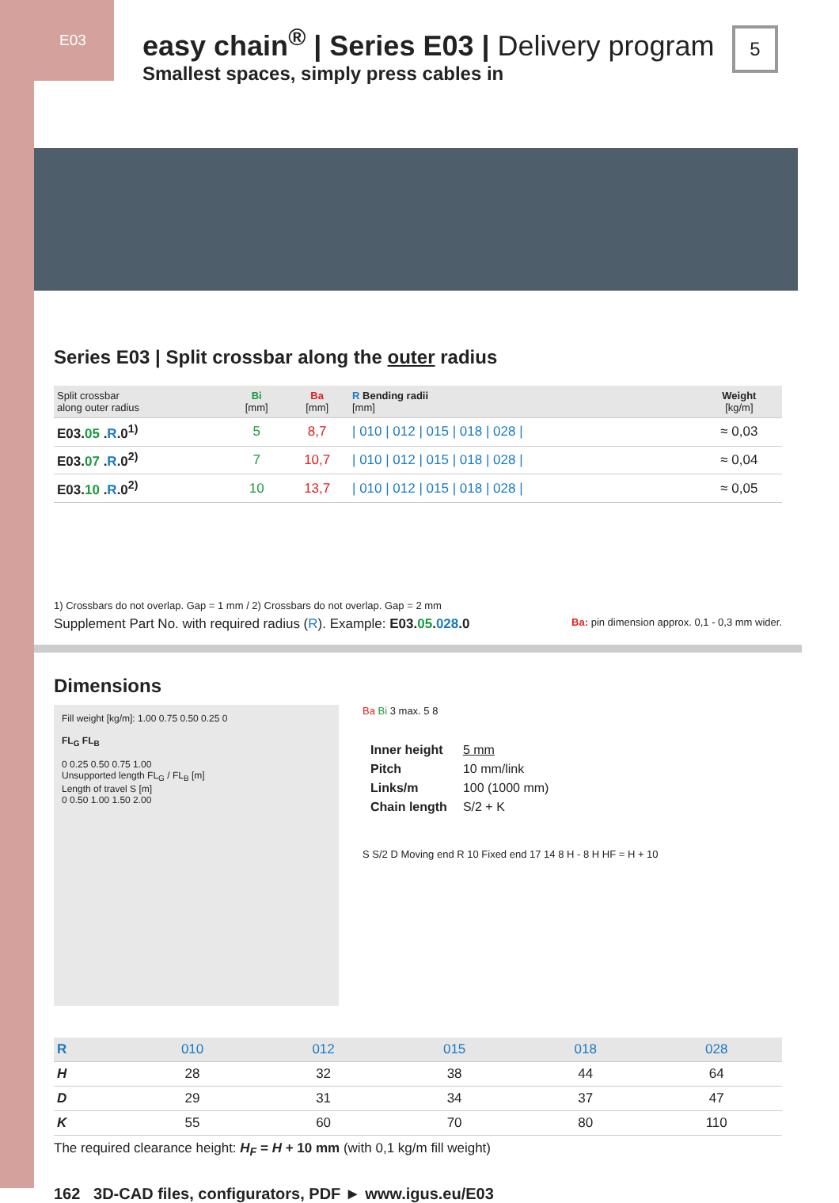E03
easy chain<sup>®</sup> | Series E03 | Delivery program
Smallest spaces, simply press cables in
Series E03 | Split crossbar along the outer radius
| Split crossbar along outer radius | Bi [mm] | Ba [mm] | R Bending radii [mm] | Weight [kg/m] |
| --- | --- | --- | --- | --- |
| E03. 05 . R .0<sup>1)</sup> | 5 | 8,7 | / 010 / 012 / 015 / 018 / 028 / | ≈ 0,03 |
| E03. 07 . R .0<sup>2)</sup> | 7 | 10,7 | / 010 / 012 / 015 / 018 / 028 / | ≈ 0,04 |
| E03. 10 . R .0<sup>2)</sup> | 10 | 13,7 | / 010 / 012 / 015 / 018 / 028 / | ≈ 0,05 |
1) Crossbars do not overlap. Gap = 1 mm / 2) Crossbars do not overlap. Gap = 2 mm
Supplement Part No. with required radius (R). Example: E03.05.028.0 Ba: pin dimension approx. 0,1 - 0,3 mm wider.
Dimensions
Fill weight [kg/m]: 1.00 0.75 0.50 0.25 0
FL<sub>G</sub> FL<sub>B</sub>
0 0.25 0.50 0.75 1.00
Unsupported length FL<sub>G</sub> / FL<sub>B</sub> [m]
Length of travel S [m]
0 0.50 1.00 1.50 2.00
Ba Bi 3 max. 5 8
| Inner height | 5 mm |
| Pitch | 10 mm/link |
| Links/m | 100 (1000 mm) |
| Chain length | S/2 + K |
S S/2 D Moving end R 10 Fixed end 17 14 8 H - 8 H HF = H + 10
| R | 010 | 012 | 015 | 018 | 028 |
| --- | --- | --- | --- | --- | --- |
| H | 28 | 32 | 38 | 44 | 64 |
| D | 29 | 31 | 34 | 37 | 47 |
| K | 55 | 60 | 70 | 80 | 110 |
The required clearance height: H<sub>F</sub> = H + 10 mm (with 0,1 kg/m fill weight)
162 3D-CAD files, configurators, PDF ► www.igus.eu/E03
5